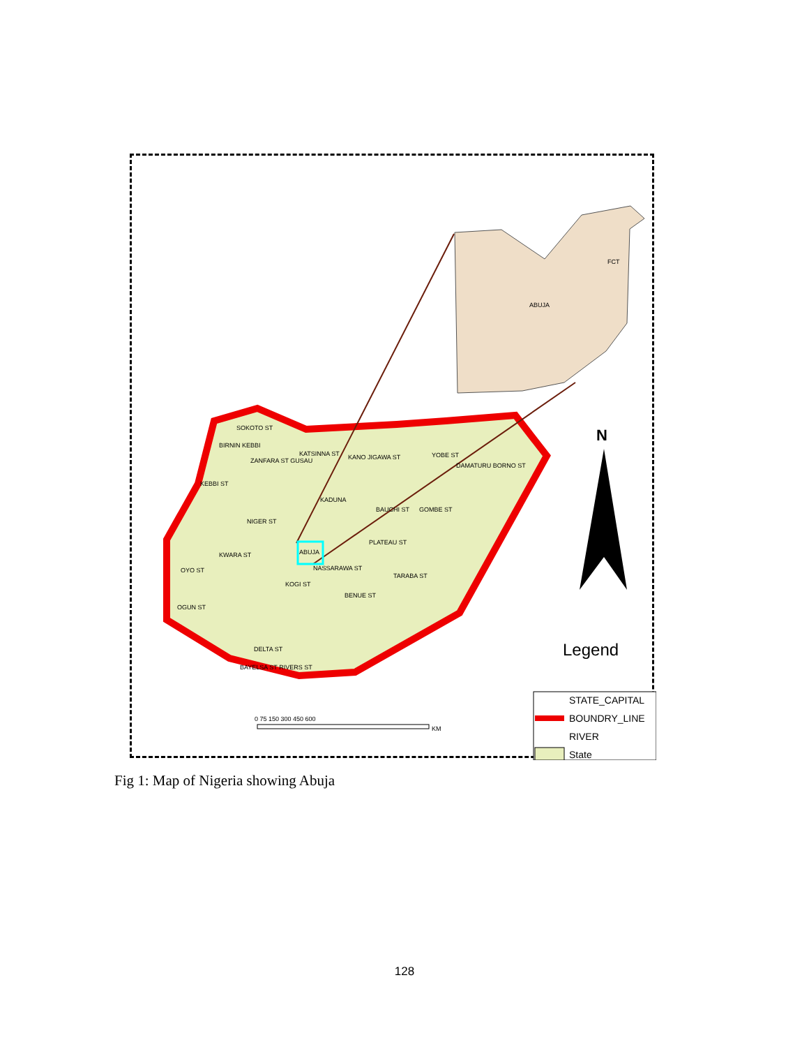ABUJA
FCT
SOKOTO ST
BIRNIN KEBBI
ZANFARA ST GUSAU
KATSINNA ST
KANO JIGAWA ST
YOBE ST
DAMATURU BORNO ST
KEBBI ST
KADUNA
NIGER ST
BAUCHI ST
GOMBE ST
ABUJA
PLATEAU ST
KWARA ST
NASSARAWA ST
OYO ST
TARABA ST
KOGI ST
BENUE ST
OGUN ST
DELTA ST
BAYELSA ST RIVERS ST
N
Legend
STATE_CAPITAL
BOUNDRY_LINE
RIVER
State
0 75 150 300 450 600
KM
Fig 1: Map of Nigeria showing Abuja
128